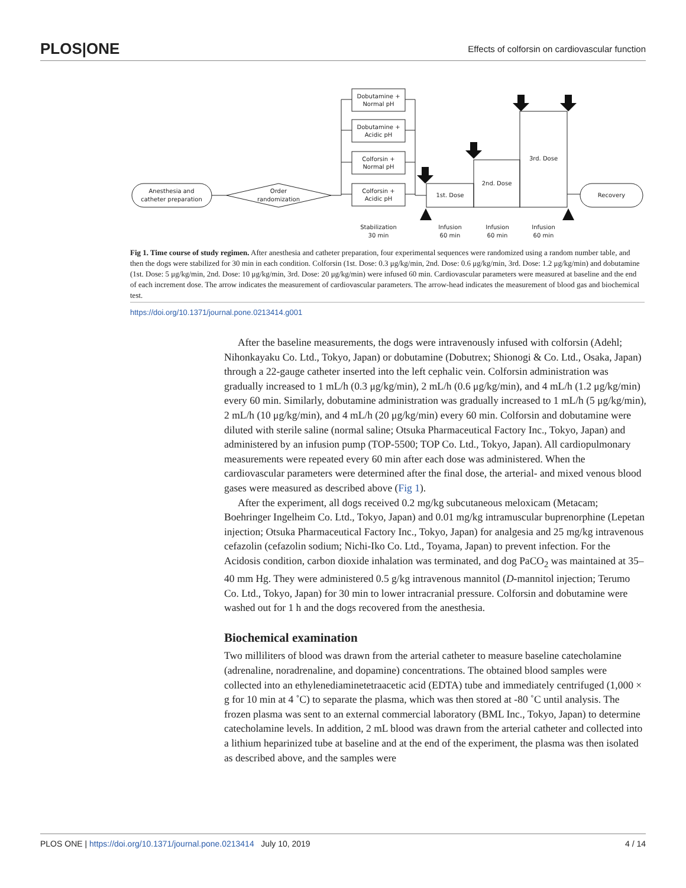PLOS|ONE Effects of colforsin on cardiovascular function
Anesthesia and
catheter preparation
Order
randomization
Dobutamine +
Normal pH
Dobutamine +
Acidic pH
Colforsin +
Normal pH
Colforsin +
Acidic pH
1st. Dose
2nd. Dose
3rd. Dose
Recovery
Stabilization
30 min
Infusion
60 min
Infusion
60 min
Infusion
60 min
Fig 1. Time course of study regimen. After anesthesia and catheter preparation, four experimental sequences were randomized using a random number table, and then the dogs were stabilized for 30 min in each condition. Colforsin (1st. Dose: 0.3 μg/kg/min, 2nd. Dose: 0.6 μg/kg/min, 3rd. Dose: 1.2 μg/kg/min) and dobutamine (1st. Dose: 5 μg/kg/min, 2nd. Dose: 10 μg/kg/min, 3rd. Dose: 20 μg/kg/min) were infused 60 min. Cardiovascular parameters were measured at baseline and the end of each increment dose. The arrow indicates the measurement of cardiovascular parameters. The arrow-head indicates the measurement of blood gas and biochemical test.
https://doi.org/10.1371/journal.pone.0213414.g001
After the baseline measurements, the dogs were intravenously infused with colforsin (Adehl; Nihonkayaku Co. Ltd., Tokyo, Japan) or dobutamine (Dobutrex; Shionogi & Co. Ltd., Osaka, Japan) through a 22-gauge catheter inserted into the left cephalic vein. Colforsin administration was gradually increased to 1 mL/h (0.3 μg/kg/min), 2 mL/h (0.6 μg/kg/min), and 4 mL/h (1.2 μg/kg/min) every 60 min. Similarly, dobutamine administration was gradually increased to 1 mL/h (5 μg/kg/min), 2 mL/h (10 μg/kg/min), and 4 mL/h (20 μg/kg/min) every 60 min. Colforsin and dobutamine were diluted with sterile saline (normal saline; Otsuka Pharmaceutical Factory Inc., Tokyo, Japan) and administered by an infusion pump (TOP-5500; TOP Co. Ltd., Tokyo, Japan). All cardiopulmonary measurements were repeated every 60 min after each dose was administered. When the cardiovascular parameters were determined after the final dose, the arterial- and mixed venous blood gases were measured as described above (Fig 1).
After the experiment, all dogs received 0.2 mg/kg subcutaneous meloxicam (Metacam; Boehringer Ingelheim Co. Ltd., Tokyo, Japan) and 0.01 mg/kg intramuscular buprenorphine (Lepetan injection; Otsuka Pharmaceutical Factory Inc., Tokyo, Japan) for analgesia and 25 mg/kg intravenous cefazolin (cefazolin sodium; Nichi-Iko Co. Ltd., Toyama, Japan) to prevent infection. For the Acidosis condition, carbon dioxide inhalation was terminated, and dog PaCO<sub>2</sub> was maintained at 35–40 mm Hg. They were administered 0.5 g/kg intravenous mannitol (D-mannitol injection; Terumo Co. Ltd., Tokyo, Japan) for 30 min to lower intracranial pressure. Colforsin and dobutamine were washed out for 1 h and the dogs recovered from the anesthesia.
Biochemical examination
Two milliliters of blood was drawn from the arterial catheter to measure baseline catecholamine (adrenaline, noradrenaline, and dopamine) concentrations. The obtained blood samples were collected into an ethylenediaminetetraacetic acid (EDTA) tube and immediately centrifuged (1,000 × g for 10 min at 4 ˚C) to separate the plasma, which was then stored at -80 ˚C until analysis. The frozen plasma was sent to an external commercial laboratory (BML Inc., Tokyo, Japan) to determine catecholamine levels. In addition, 2 mL blood was drawn from the arterial catheter and collected into a lithium heparinized tube at baseline and at the end of the experiment, the plasma was then isolated as described above, and the samples were
PLOS ONE | https://doi.org/10.1371/journal.pone.0213414 July 10, 2019 4 / 14